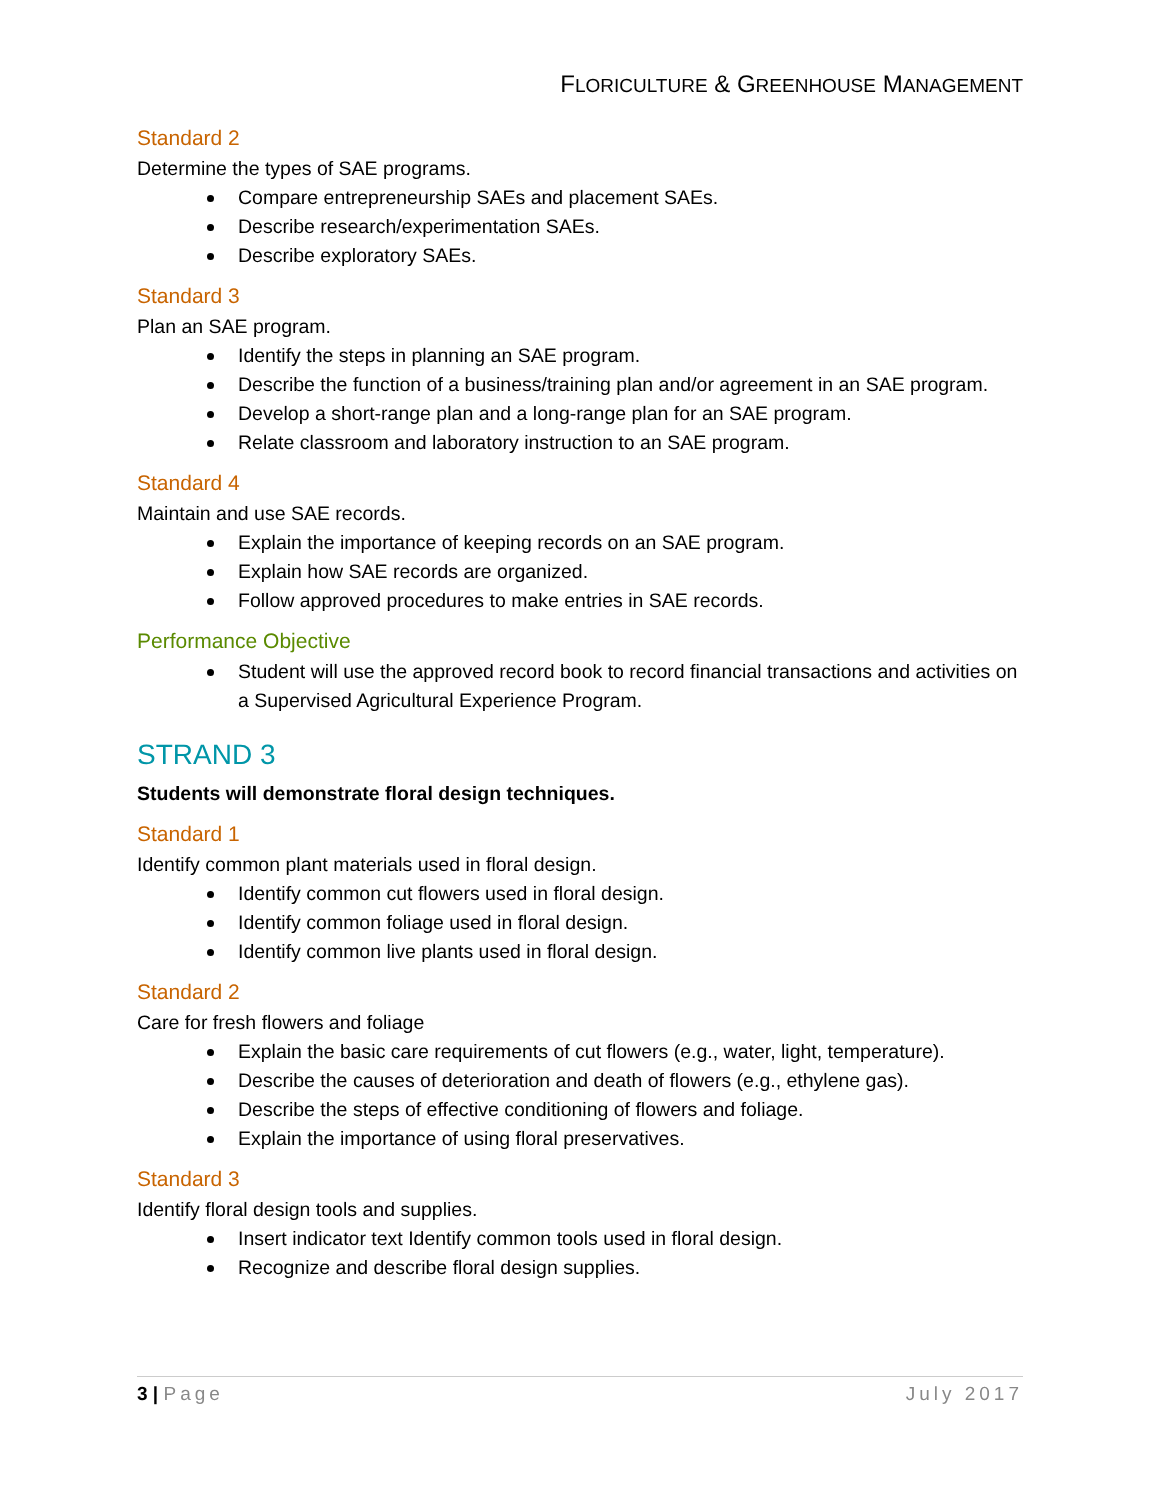FLORICULTURE & GREENHOUSE MANAGEMENT
Standard 2
Determine the types of SAE programs.
Compare entrepreneurship SAEs and placement SAEs.
Describe research/experimentation SAEs.
Describe exploratory SAEs.
Standard 3
Plan an SAE program.
Identify the steps in planning an SAE program.
Describe the function of a business/training plan and/or agreement in an SAE program.
Develop a short-range plan and a long-range plan for an SAE program.
Relate classroom and laboratory instruction to an SAE program.
Standard 4
Maintain and use SAE records.
Explain the importance of keeping records on an SAE program.
Explain how SAE records are organized.
Follow approved procedures to make entries in SAE records.
Performance Objective
Student will use the approved record book to record financial transactions and activities on a Supervised Agricultural Experience Program.
STRAND 3
Students will demonstrate floral design techniques.
Standard 1
Identify common plant materials used in floral design.
Identify common cut flowers used in floral design.
Identify common foliage used in floral design.
Identify common live plants used in floral design.
Standard 2
Care for fresh flowers and foliage
Explain the basic care requirements of cut flowers (e.g., water, light, temperature).
Describe the causes of deterioration and death of flowers (e.g., ethylene gas).
Describe the steps of effective conditioning of flowers and foliage.
Explain the importance of using floral preservatives.
Standard 3
Identify floral design tools and supplies.
Insert indicator text Identify common tools used in floral design.
Recognize and describe floral design supplies.
3 | Page July 2017